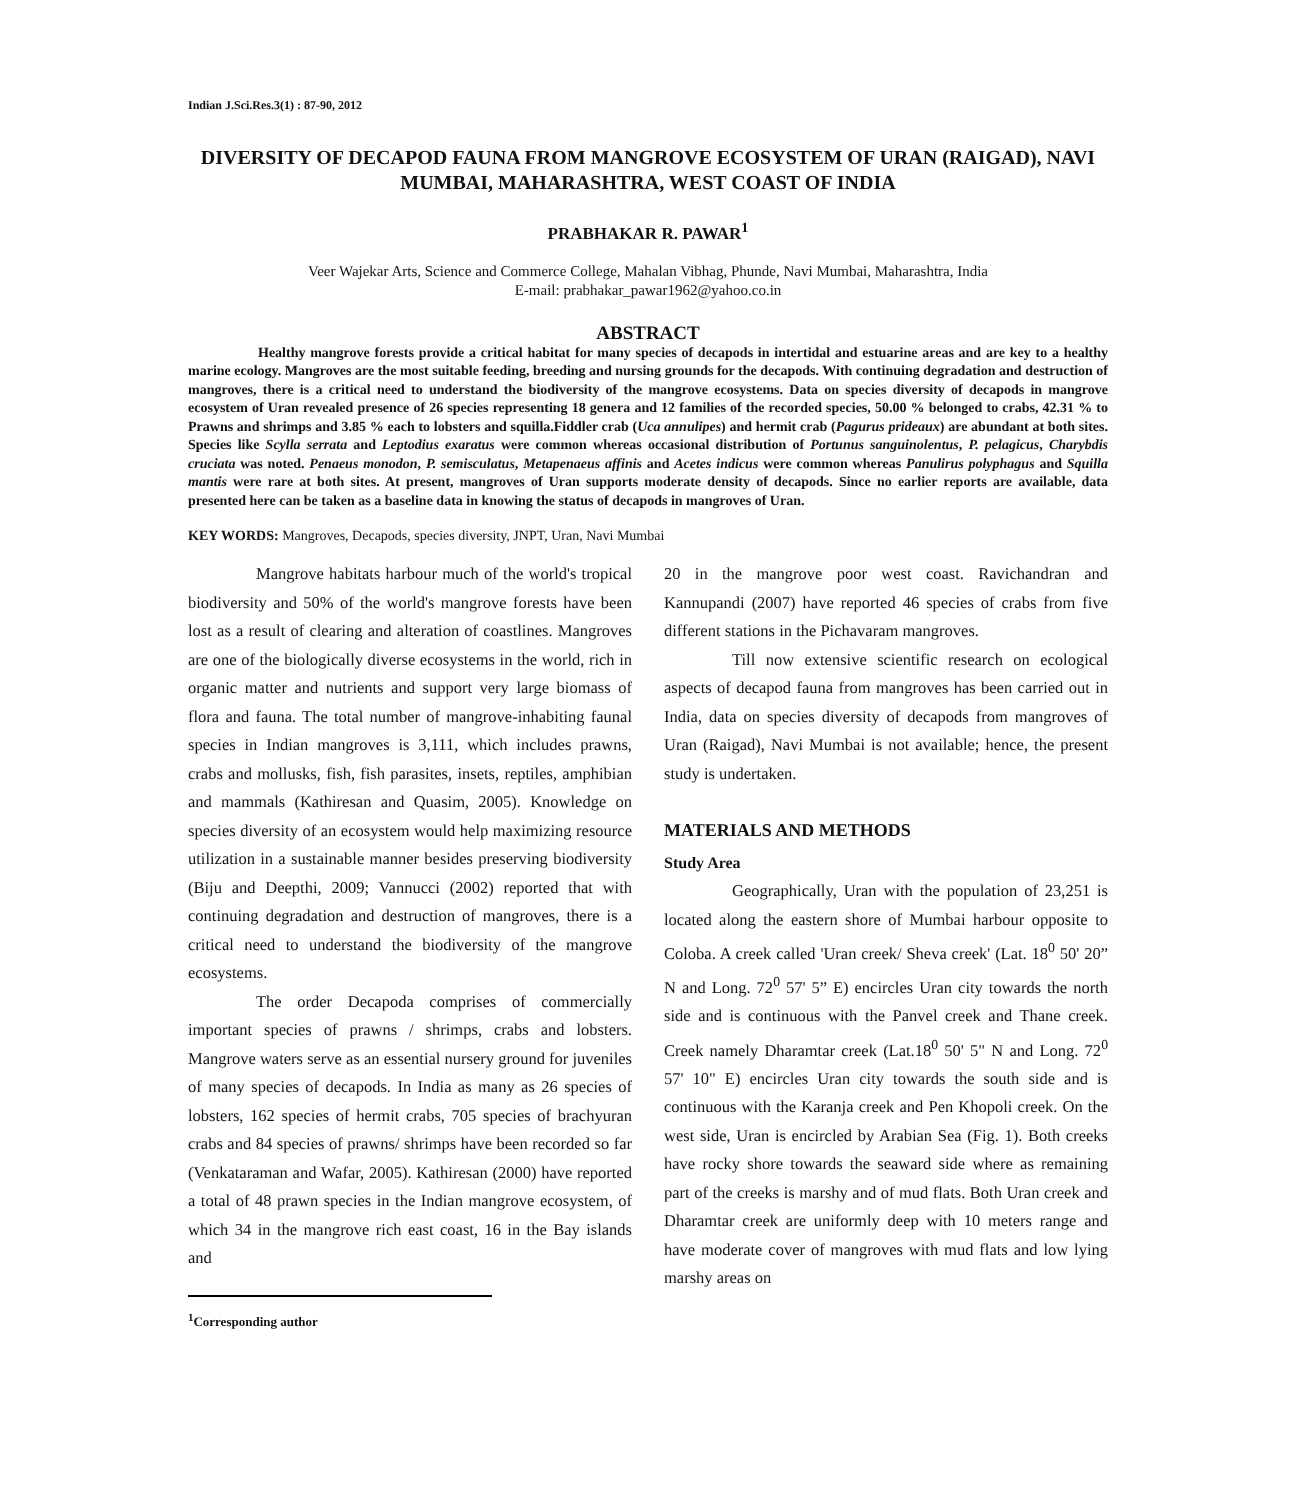Indian J.Sci.Res.3(1) : 87-90, 2012
DIVERSITY OF DECAPOD FAUNA FROM MANGROVE ECOSYSTEM OF URAN (RAIGAD), NAVI MUMBAI, MAHARASHTRA, WEST COAST OF INDIA
PRABHAKAR R. PAWAR<sup>1</sup>
Veer Wajekar Arts, Science and Commerce College, Mahalan Vibhag, Phunde, Navi Mumbai, Maharashtra, India
E-mail: prabhakar_pawar1962@yahoo.co.in
ABSTRACT
Healthy mangrove forests provide a critical habitat for many species of decapods in intertidal and estuarine areas and are key to a healthy marine ecology. Mangroves are the most suitable feeding, breeding and nursing grounds for the decapods. With continuing degradation and destruction of mangroves, there is a critical need to understand the biodiversity of the mangrove ecosystems. Data on species diversity of decapods in mangrove ecosystem of Uran revealed presence of 26 species representing 18 genera and 12 families of the recorded species, 50.00 % belonged to crabs, 42.31 % to Prawns and shrimps and 3.85 % each to lobsters and squilla.Fiddler crab (Uca annulipes) and hermit crab (Pagurus prideaux) are abundant at both sites. Species like Scylla serrata and Leptodius exaratus were common whereas occasional distribution of Portunus sanguinolentus, P. pelagicus, Charybdis cruciata was noted. Penaeus monodon, P. semisculatus, Metapenaeus affinis and Acetes indicus were common whereas Panulirus polyphagus and Squilla mantis were rare at both sites. At present, mangroves of Uran supports moderate density of decapods. Since no earlier reports are available, data presented here can be taken as a baseline data in knowing the status of decapods in mangroves of Uran.
KEY WORDS: Mangroves, Decapods, species diversity, JNPT, Uran, Navi Mumbai
Mangrove habitats harbour much of the world's tropical biodiversity and 50% of the world's mangrove forests have been lost as a result of clearing and alteration of coastlines. Mangroves are one of the biologically diverse ecosystems in the world, rich in organic matter and nutrients and support very large biomass of flora and fauna. The total number of mangrove-inhabiting faunal species in Indian mangroves is 3,111, which includes prawns, crabs and mollusks, fish, fish parasites, insets, reptiles, amphibian and mammals (Kathiresan and Quasim, 2005). Knowledge on species diversity of an ecosystem would help maximizing resource utilization in a sustainable manner besides preserving biodiversity (Biju and Deepthi, 2009; Vannucci (2002) reported that with continuing degradation and destruction of mangroves, there is a critical need to understand the biodiversity of the mangrove ecosystems.
The order Decapoda comprises of commercially important species of prawns / shrimps, crabs and lobsters. Mangrove waters serve as an essential nursery ground for juveniles of many species of decapods. In India as many as 26 species of lobsters, 162 species of hermit crabs, 705 species of brachyuran crabs and 84 species of prawns/ shrimps have been recorded so far (Venkataraman and Wafar, 2005). Kathiresan (2000) have reported a total of 48 prawn species in the Indian mangrove ecosystem, of which 34 in the mangrove rich east coast, 16 in the Bay islands and
<sup>1</sup> Corresponding author
20 in the mangrove poor west coast. Ravichandran and Kannupandi (2007) have reported 46 species of crabs from five different stations in the Pichavaram mangroves.
Till now extensive scientific research on ecological aspects of decapod fauna from mangroves has been carried out in India, data on species diversity of decapods from mangroves of Uran (Raigad), Navi Mumbai is not available; hence, the present study is undertaken.
MATERIALS AND METHODS
Study Area
Geographically, Uran with the population of 23,251 is located along the eastern shore of Mumbai harbour opposite to Coloba. A creek called 'Uran creek/ Sheva creek' (Lat. 18<sup>0</sup> 50' 20” N and Long. 72<sup>0</sup> 57' 5” E) encircles Uran city towards the north side and is continuous with the Panvel creek and Thane creek. Creek namely Dharamtar creek (Lat.18<sup>0</sup> 50' 5" N and Long. 72<sup>0</sup> 57' 10" E) encircles Uran city towards the south side and is continuous with the Karanja creek and Pen Khopoli creek. On the west side, Uran is encircled by Arabian Sea (Fig. 1). Both creeks have rocky shore towards the seaward side where as remaining part of the creeks is marshy and of mud flats. Both Uran creek and Dharamtar creek are uniformly deep with 10 meters range and have moderate cover of mangroves with mud flats and low lying marshy areas on